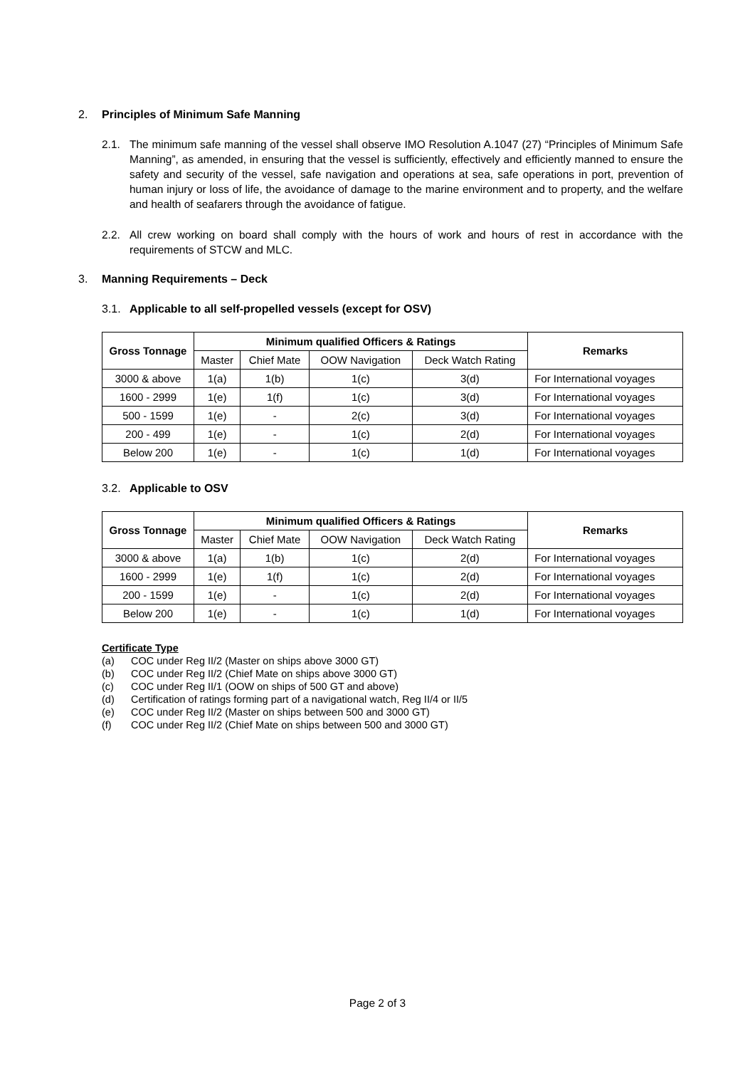2. Principles of Minimum Safe Manning
2.1. The minimum safe manning of the vessel shall observe IMO Resolution A.1047 (27) “Principles of Minimum Safe Manning”, as amended, in ensuring that the vessel is sufficiently, effectively and efficiently manned to ensure the safety and security of the vessel, safe navigation and operations at sea, safe operations in port, prevention of human injury or loss of life, the avoidance of damage to the marine environment and to property, and the welfare and health of seafarers through the avoidance of fatigue.
2.2. All crew working on board shall comply with the hours of work and hours of rest in accordance with the requirements of STCW and MLC.
3. Manning Requirements – Deck
3.1. Applicable to all self-propelled vessels (except for OSV)
| Gross Tonnage | Minimum qualified Officers & Ratings | | | | Remarks |
| --- | --- | --- | --- | --- | --- |
| | Master | Chief Mate | OOW Navigation | Deck Watch Rating | |
| 3000 & above | 1(a) | 1(b) | 1(c) | 3(d) | For International voyages |
| 1600 - 2999 | 1(e) | 1(f) | 1(c) | 3(d) | For International voyages |
| 500 - 1599 | 1(e) | - | 2(c) | 3(d) | For International voyages |
| 200 - 499 | 1(e) | - | 1(c) | 2(d) | For International voyages |
| Below 200 | 1(e) | - | 1(c) | 1(d) | For International voyages |
3.2. Applicable to OSV
| Gross Tonnage | Minimum qualified Officers & Ratings | | | | Remarks |
| --- | --- | --- | --- | --- | --- |
| | Master | Chief Mate | OOW Navigation | Deck Watch Rating | |
| 3000 & above | 1(a) | 1(b) | 1(c) | 2(d) | For International voyages |
| 1600 - 2999 | 1(e) | 1(f) | 1(c) | 2(d) | For International voyages |
| 200 - 1599 | 1(e) | - | 1(c) | 2(d) | For International voyages |
| Below 200 | 1(e) | - | 1(c) | 1(d) | For International voyages |
Certificate Type
(a) COC under Reg II/2 (Master on ships above 3000 GT)
(b) COC under Reg II/2 (Chief Mate on ships above 3000 GT)
(c) COC under Reg II/1 (OOW on ships of 500 GT and above)
(d) Certification of ratings forming part of a navigational watch, Reg II/4 or II/5
(e) COC under Reg II/2 (Master on ships between 500 and 3000 GT)
(f) COC under Reg II/2 (Chief Mate on ships between 500 and 3000 GT)
Page 2 of 3